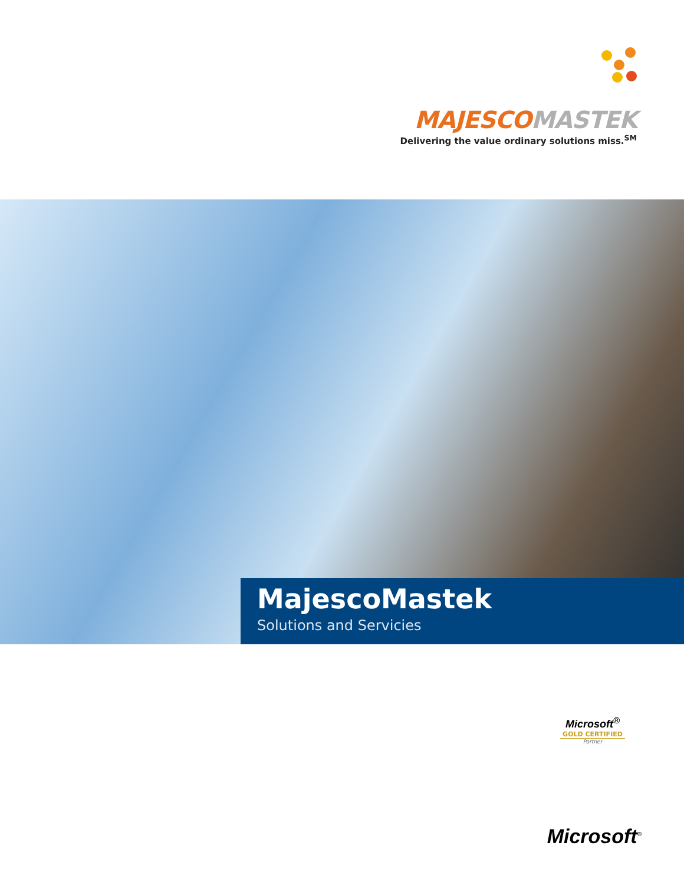MAJESCOMASTEK
Delivering the value ordinary solutions miss.<sup>SM</sup>
MajescoMastek
Solutions and Servicies
Microsoft<sup>®</sup>
GOLD CERTIFIED
Partner
Microsoft<sup>®</sup>